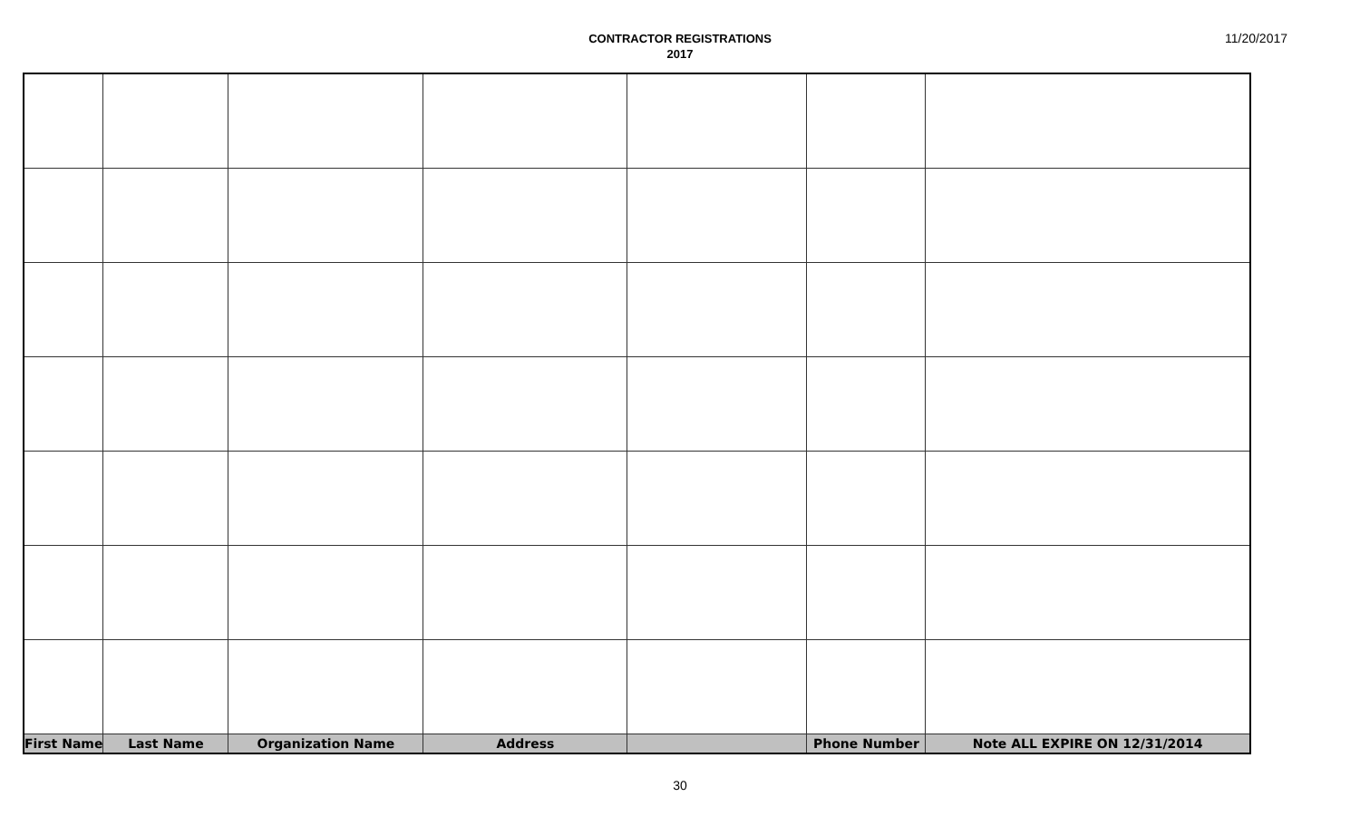CONTRACTOR REGISTRATIONS
2017
11/20/2017
| First Name | Last Name | Organization Name | Address | | Phone Number | Note ALL EXPIRE ON 12/31/2014 |
| --- | --- | --- | --- | --- | --- | --- |
30